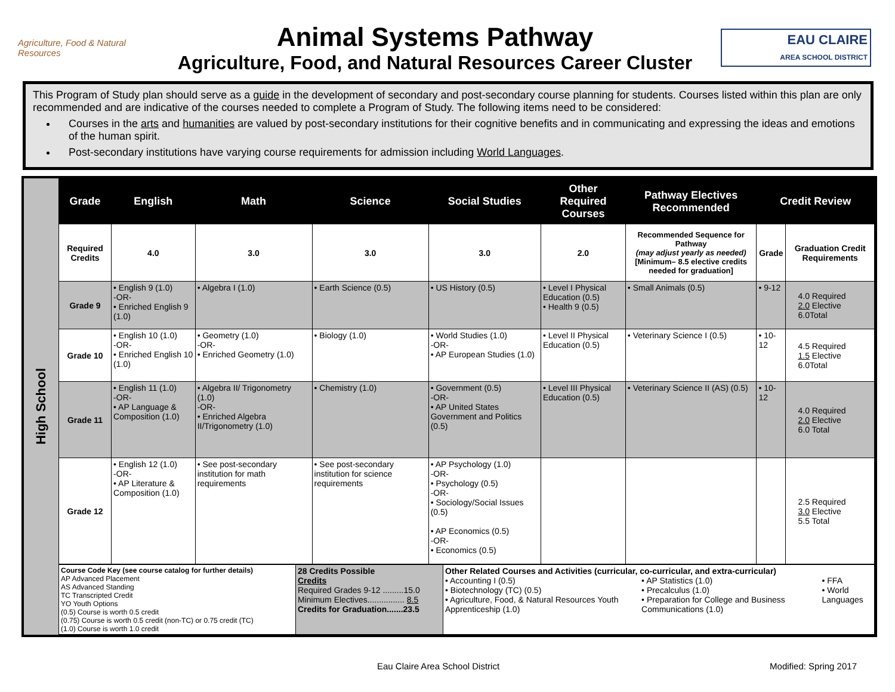Agriculture, Food & Natural Resources
Animal Systems Pathway
Agriculture, Food, and Natural Resources Career Cluster
EAU CLAIRE
AREA SCHOOL DISTRICT
This Program of Study plan should serve as a guide in the development of secondary and post-secondary course planning for students. Courses listed within this plan are only recommended and are indicative of the courses needed to complete a Program of Study. The following items need to be considered:
Courses in the arts and humanities are valued by post-secondary institutions for their cognitive benefits and in communicating and expressing the ideas and emotions of the human spirit.
Post-secondary institutions have varying course requirements for admission including World Languages.
High School
| Grade | English | Math | Science | Social Studies | Other Required Courses | Pathway Electives Recommended | Credit Review | |
| --- | --- | --- | --- | --- | --- | --- | --- | --- |
| Required Credits | 4.0 | 3.0 | 3.0 | 3.0 | 2.0 | Recommended Sequence for Pathway (may adjust yearly as needed) [Minimum– 8.5 elective credits needed for graduation] | Grade | Graduation Credit Requirements |
| Grade 9 | • English 9 (1.0) -OR- • Enriched English 9 (1.0) | • Algebra I (1.0) | • Earth Science (0.5) | • US History (0.5) | • Level I Physical Education (0.5) • Health 9 (0.5) | • Small Animals (0.5) | • 9-12 | 4.0 Required 2.0 Elective 6.0Total |
| Grade 10 | • English 10 (1.0) -OR- • Enriched English 10 (1.0) | • Geometry (1.0) -OR- • Enriched Geometry (1.0) | • Biology (1.0) | • World Studies (1.0) -OR- • AP European Studies (1.0) | • Level II Physical Education (0.5) | • Veterinary Science I (0.5) | • 10-12 | 4.5 Required 1.5 Elective 6.0Total |
| Grade 11 | • English 11 (1.0) -OR- • AP Language & Composition (1.0) | • Algebra II/ Trigonometry (1.0) -OR- • Enriched Algebra II/Trigonometry (1.0) | • Chemistry (1.0) | • Government (0.5) -OR- • AP United States Government and Politics (0.5) | • Level III Physical Education (0.5) | • Veterinary Science II (AS) (0.5) | • 10-12 | 4.0 Required 2.0 Elective 6.0 Total |
| Grade 12 | • English 12 (1.0) -OR- • AP Literature & Composition (1.0) | • See post-secondary institution for math requirements | • See post-secondary institution for science requirements | • AP Psychology (1.0) -OR- • Psychology (0.5) -OR- • Sociology/Social Issues (0.5) • AP Economics (0.5) -OR- • Economics (0.5) | | | | 2.5 Required 3.0 Elective 5.5 Total |
| Course Code Key (see course catalog for further details) AP Advanced Placement AS Advanced Standing TC Transcripted Credit YO Youth Options (0.5) Course is worth 0.5 credit (0.75) Course is worth 0.5 credit (non-TC) or 0.75 credit (TC) (1.0) Course is worth 1.0 credit | 28 Credits Possible Credits Required Grades 9-12 .........15.0 Minimum Electives................ 8.5 Credits for Graduation.......23.5 | Other Related Courses and Activities (curricular, co-curricular, and extra-curricular) • Accounting I (0.5) • Biotechnology (TC) (0.5) • Agriculture, Food, & Natural Resources Youth Apprenticeship (1.0) • AP Statistics (1.0) • Precalculus (1.0) • Preparation for College and Business Communications (1.0) • FFA • World Languages |
Eau Claire Area School District Modified: Spring 2017